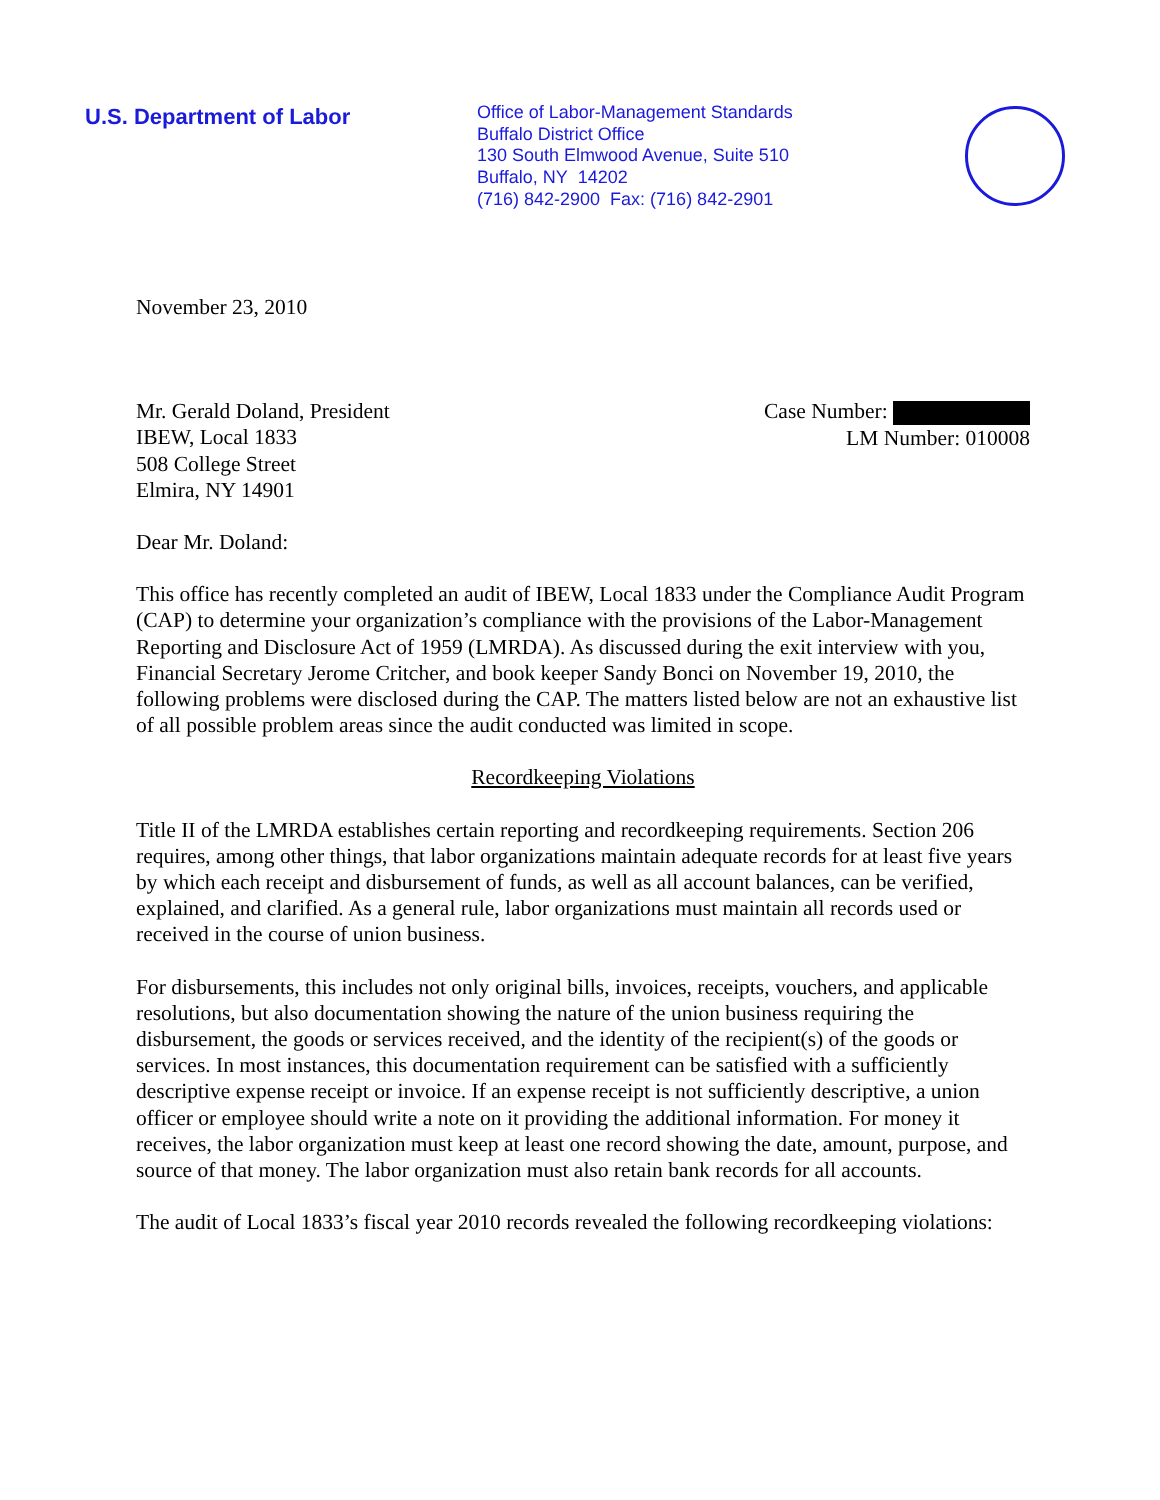U.S. Department of Labor
Office of Labor-Management Standards
Buffalo District Office
130 South Elmwood Avenue, Suite 510
Buffalo, NY 14202
(716) 842-2900 Fax: (716) 842-2901
November 23, 2010
Mr. Gerald Doland, President
IBEW, Local 1833
508 College Street
Elmira, NY 14901
Case Number:
LM Number: 010008
Dear Mr. Doland:
This office has recently completed an audit of IBEW, Local 1833 under the Compliance Audit Program (CAP) to determine your organization’s compliance with the provisions of the Labor-Management Reporting and Disclosure Act of 1959 (LMRDA). As discussed during the exit interview with you, Financial Secretary Jerome Critcher, and book keeper Sandy Bonci on November 19, 2010, the following problems were disclosed during the CAP. The matters listed below are not an exhaustive list of all possible problem areas since the audit conducted was limited in scope.
Recordkeeping Violations
Title II of the LMRDA establishes certain reporting and recordkeeping requirements. Section 206 requires, among other things, that labor organizations maintain adequate records for at least five years by which each receipt and disbursement of funds, as well as all account balances, can be verified, explained, and clarified. As a general rule, labor organizations must maintain all records used or received in the course of union business.
For disbursements, this includes not only original bills, invoices, receipts, vouchers, and applicable resolutions, but also documentation showing the nature of the union business requiring the disbursement, the goods or services received, and the identity of the recipient(s) of the goods or services. In most instances, this documentation requirement can be satisfied with a sufficiently descriptive expense receipt or invoice. If an expense receipt is not sufficiently descriptive, a union officer or employee should write a note on it providing the additional information. For money it receives, the labor organization must keep at least one record showing the date, amount, purpose, and source of that money. The labor organization must also retain bank records for all accounts.
The audit of Local 1833’s fiscal year 2010 records revealed the following recordkeeping violations: